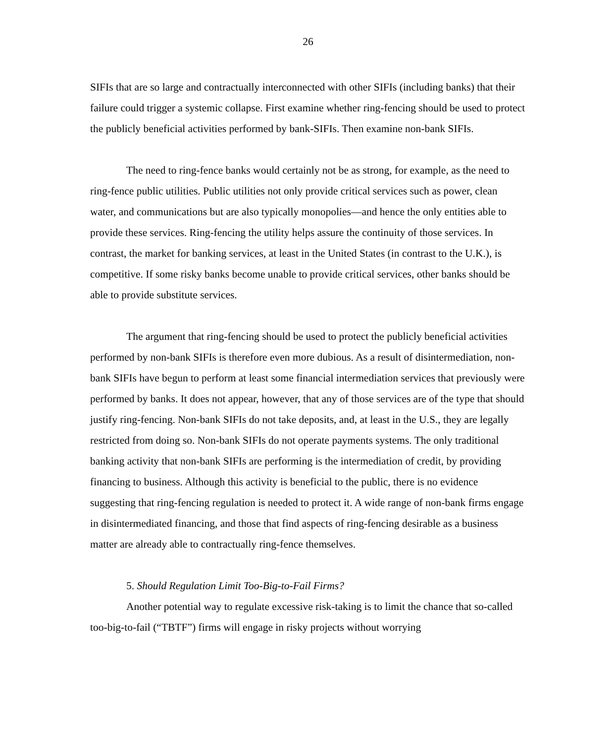26
SIFIs that are so large and contractually interconnected with other SIFIs (including banks) that their failure could trigger a systemic collapse. First examine whether ring-fencing should be used to protect the publicly beneficial activities performed by bank-SIFIs. Then examine non-bank SIFIs.
The need to ring-fence banks would certainly not be as strong, for example, as the need to ring-fence public utilities. Public utilities not only provide critical services such as power, clean water, and communications but are also typically monopolies—and hence the only entities able to provide these services. Ring-fencing the utility helps assure the continuity of those services. In contrast, the market for banking services, at least in the United States (in contrast to the U.K.), is competitive. If some risky banks become unable to provide critical services, other banks should be able to provide substitute services.
The argument that ring-fencing should be used to protect the publicly beneficial activities performed by non-bank SIFIs is therefore even more dubious. As a result of disintermediation, non-bank SIFIs have begun to perform at least some financial intermediation services that previously were performed by banks. It does not appear, however, that any of those services are of the type that should justify ring-fencing. Non-bank SIFIs do not take deposits, and, at least in the U.S., they are legally restricted from doing so. Non-bank SIFIs do not operate payments systems. The only traditional banking activity that non-bank SIFIs are performing is the intermediation of credit, by providing financing to business. Although this activity is beneficial to the public, there is no evidence suggesting that ring-fencing regulation is needed to protect it. A wide range of non-bank firms engage in disintermediated financing, and those that find aspects of ring-fencing desirable as a business matter are already able to contractually ring-fence themselves.
5. Should Regulation Limit Too-Big-to-Fail Firms?
Another potential way to regulate excessive risk-taking is to limit the chance that so-called too-big-to-fail (“TBTF”) firms will engage in risky projects without worrying